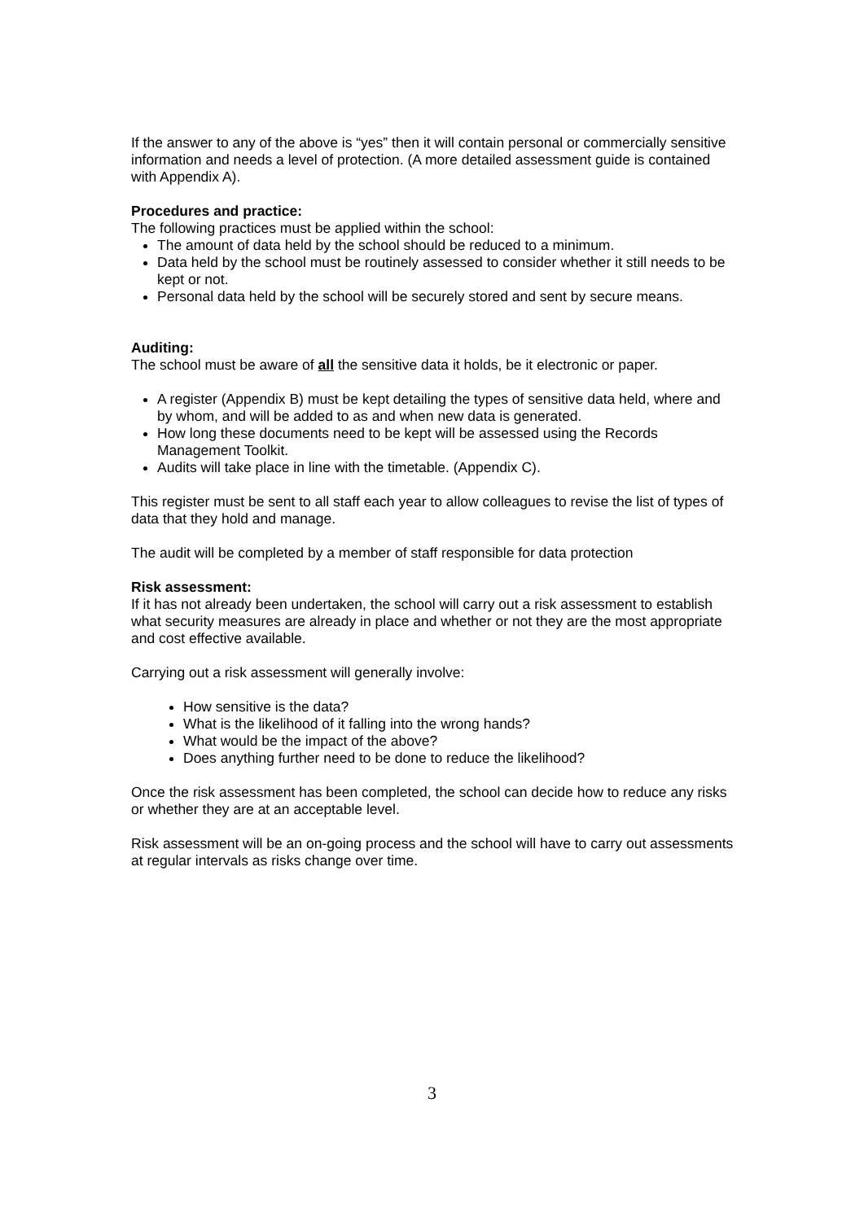If the answer to any of the above is “yes” then it will contain personal or commercially sensitive information and needs a level of protection. (A more detailed assessment guide is contained with Appendix A).
Procedures and practice:
The following practices must be applied within the school:
The amount of data held by the school should be reduced to a minimum.
Data held by the school must be routinely assessed to consider whether it still needs to be kept or not.
Personal data held by the school will be securely stored and sent by secure means.
Auditing:
The school must be aware of all the sensitive data it holds, be it electronic or paper.
A register (Appendix B) must be kept detailing the types of sensitive data held, where and by whom, and will be added to as and when new data is generated.
How long these documents need to be kept will be assessed using the Records Management Toolkit.
Audits will take place in line with the timetable. (Appendix C).
This register must be sent to all staff each year to allow colleagues to revise the list of types of data that they hold and manage.
The audit will be completed by a member of staff responsible for data protection
Risk assessment:
If it has not already been undertaken, the school will carry out a risk assessment to establish what security measures are already in place and whether or not they are the most appropriate and cost effective available.
Carrying out a risk assessment will generally involve:
How sensitive is the data?
What is the likelihood of it falling into the wrong hands?
What would be the impact of the above?
Does anything further need to be done to reduce the likelihood?
Once the risk assessment has been completed, the school can decide how to reduce any risks or whether they are at an acceptable level.
Risk assessment will be an on-going process and the school will have to carry out assessments at regular intervals as risks change over time.
3